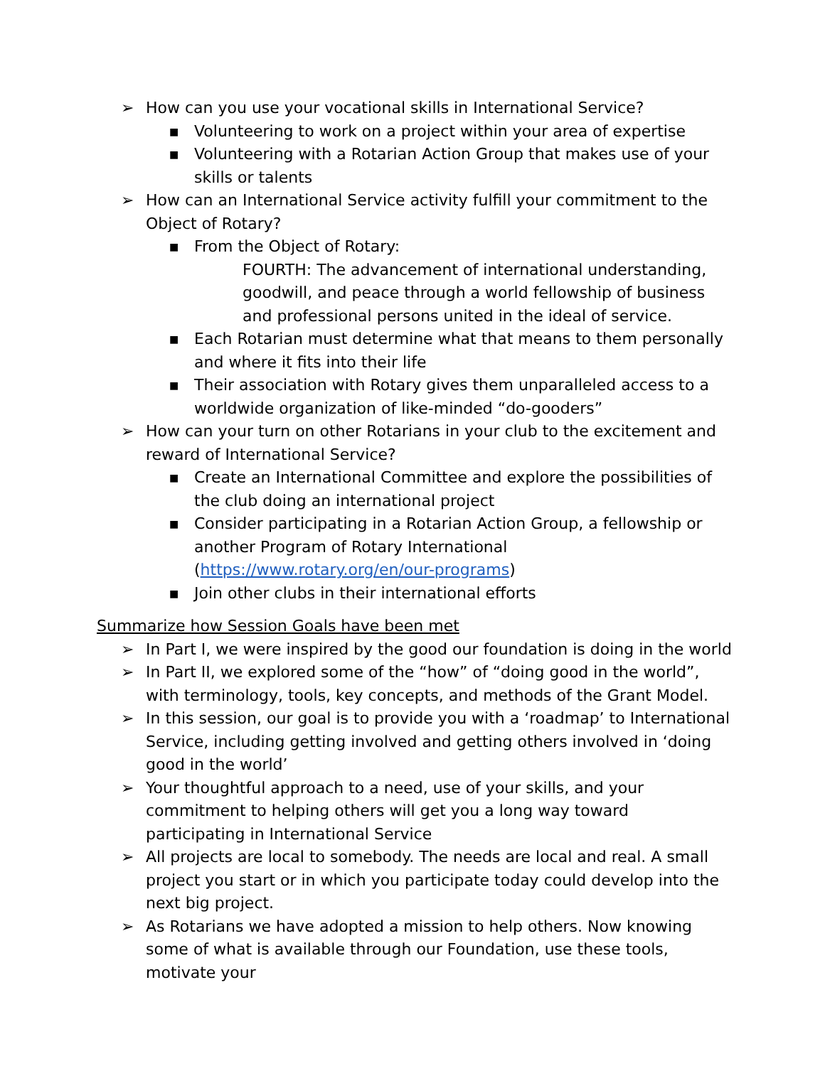➢ How can you use your vocational skills in International Service?
■ Volunteering to work on a project within your area of expertise
■ Volunteering with a Rotarian Action Group that makes use of your skills or talents
➢ How can an International Service activity fulfill your commitment to the Object of Rotary?
■ From the Object of Rotary:
FOURTH: The advancement of international understanding, goodwill, and peace through a world fellowship of business and professional persons united in the ideal of service.
■ Each Rotarian must determine what that means to them personally and where it fits into their life
■ Their association with Rotary gives them unparalleled access to a worldwide organization of like-minded “do-gooders”
➢ How can your turn on other Rotarians in your club to the excitement and reward of International Service?
■ Create an International Committee and explore the possibilities of the club doing an international project
■ Consider participating in a Rotarian Action Group, a fellowship or another Program of Rotary International (https://www.rotary.org/en/our-programs)
■ Join other clubs in their international efforts
Summarize how Session Goals have been met
➢ In Part I, we were inspired by the good our foundation is doing in the world
➢ In Part II, we explored some of the “how” of “doing good in the world”, with terminology, tools, key concepts, and methods of the Grant Model.
➢ In this session, our goal is to provide you with a ‘roadmap’ to International Service, including getting involved and getting others involved in ‘doing good in the world’
➢ Your thoughtful approach to a need, use of your skills, and your commitment to helping others will get you a long way toward participating in International Service
➢ All projects are local to somebody. The needs are local and real. A small project you start or in which you participate today could develop into the next big project.
➢ As Rotarians we have adopted a mission to help others. Now knowing some of what is available through our Foundation, use these tools, motivate your